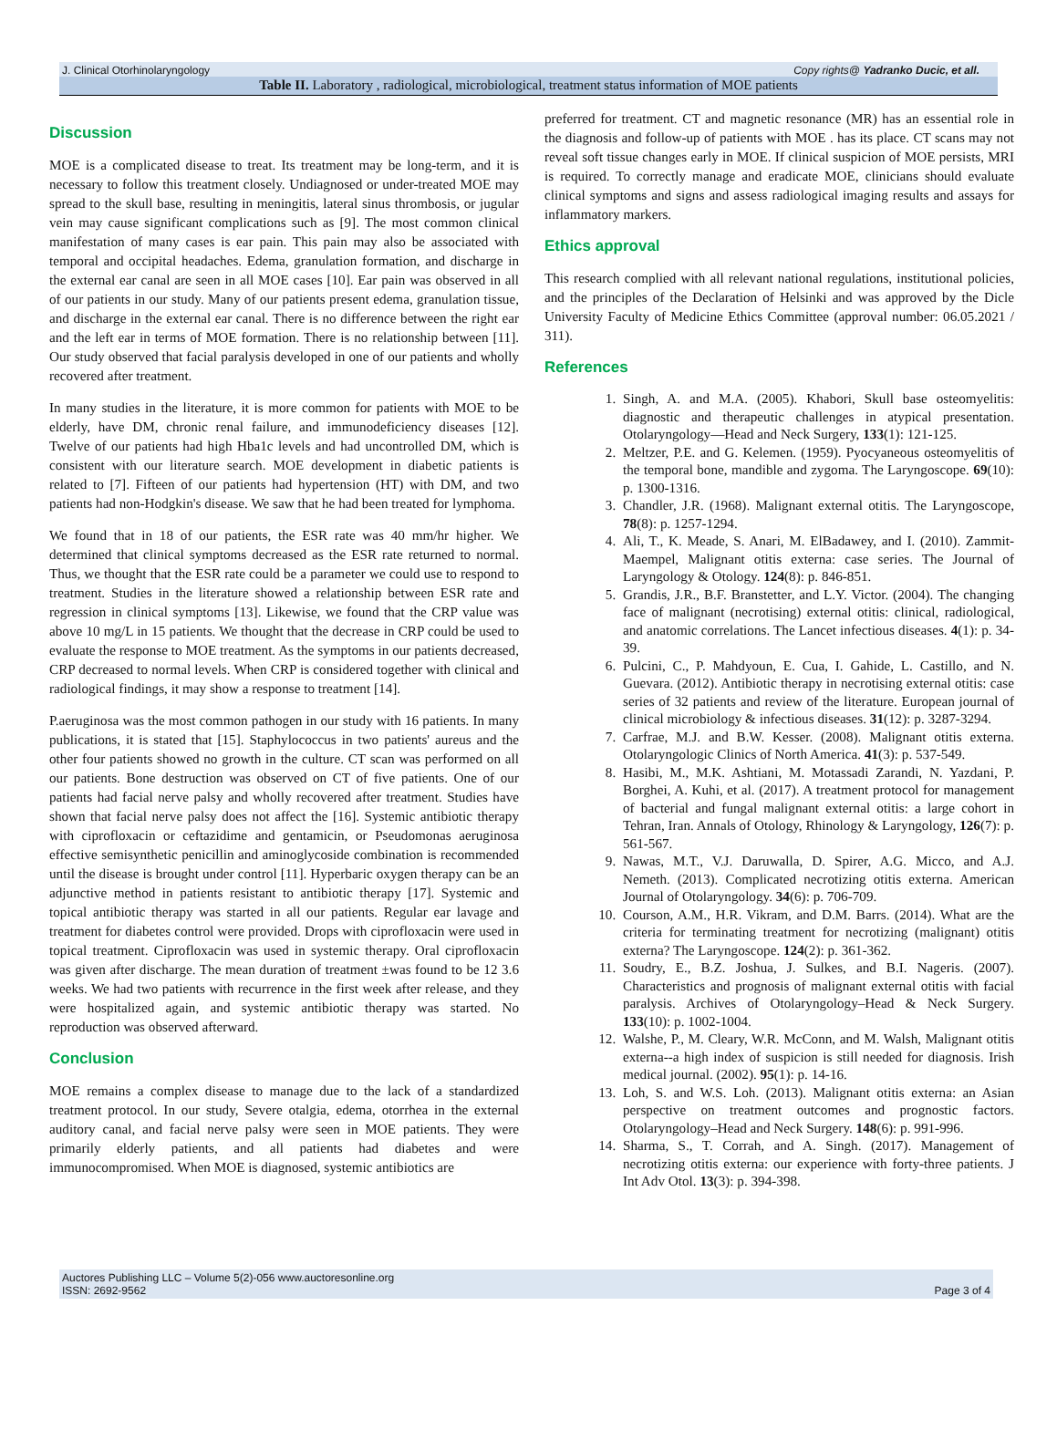J. Clinical Otorhinolaryngology Copy rights@ Yadranko Ducic, et all.
Table II. Laboratory , radiological, microbiological, treatment status information of MOE patients
Discussion
MOE is a complicated disease to treat. Its treatment may be long-term, and it is necessary to follow this treatment closely. Undiagnosed or under-treated MOE may spread to the skull base, resulting in meningitis, lateral sinus thrombosis, or jugular vein may cause significant complications such as [9]. The most common clinical manifestation of many cases is ear pain. This pain may also be associated with temporal and occipital headaches. Edema, granulation formation, and discharge in the external ear canal are seen in all MOE cases [10]. Ear pain was observed in all of our patients in our study. Many of our patients present edema, granulation tissue, and discharge in the external ear canal. There is no difference between the right ear and the left ear in terms of MOE formation. There is no relationship between [11]. Our study observed that facial paralysis developed in one of our patients and wholly recovered after treatment.
In many studies in the literature, it is more common for patients with MOE to be elderly, have DM, chronic renal failure, and immunodeficiency diseases [12]. Twelve of our patients had high Hba1c levels and had uncontrolled DM, which is consistent with our literature search. MOE development in diabetic patients is related to [7]. Fifteen of our patients had hypertension (HT) with DM, and two patients had non-Hodgkin's disease. We saw that he had been treated for lymphoma.
We found that in 18 of our patients, the ESR rate was 40 mm/hr higher. We determined that clinical symptoms decreased as the ESR rate returned to normal. Thus, we thought that the ESR rate could be a parameter we could use to respond to treatment. Studies in the literature showed a relationship between ESR rate and regression in clinical symptoms [13]. Likewise, we found that the CRP value was above 10 mg/L in 15 patients. We thought that the decrease in CRP could be used to evaluate the response to MOE treatment. As the symptoms in our patients decreased, CRP decreased to normal levels. When CRP is considered together with clinical and radiological findings, it may show a response to treatment [14].
P.aeruginosa was the most common pathogen in our study with 16 patients. In many publications, it is stated that [15]. Staphylococcus in two patients' aureus and the other four patients showed no growth in the culture. CT scan was performed on all our patients. Bone destruction was observed on CT of five patients. One of our patients had facial nerve palsy and wholly recovered after treatment. Studies have shown that facial nerve palsy does not affect the [16]. Systemic antibiotic therapy with ciprofloxacin or ceftazidime and gentamicin, or Pseudomonas aeruginosa effective semisynthetic penicillin and aminoglycoside combination is recommended until the disease is brought under control [11]. Hyperbaric oxygen therapy can be an adjunctive method in patients resistant to antibiotic therapy [17]. Systemic and topical antibiotic therapy was started in all our patients. Regular ear lavage and treatment for diabetes control were provided. Drops with ciprofloxacin were used in topical treatment. Ciprofloxacin was used in systemic therapy. Oral ciprofloxacin was given after discharge. The mean duration of treatment ±was found to be 12 3.6 weeks. We had two patients with recurrence in the first week after release, and they were hospitalized again, and systemic antibiotic therapy was started. No reproduction was observed afterward.
Conclusion
MOE remains a complex disease to manage due to the lack of a standardized treatment protocol. In our study, Severe otalgia, edema, otorrhea in the external auditory canal, and facial nerve palsy were seen in MOE patients. They were primarily elderly patients, and all patients had diabetes and were immunocompromised. When MOE is diagnosed, systemic antibiotics are
preferred for treatment. CT and magnetic resonance (MR) has an essential role in the diagnosis and follow-up of patients with MOE . has its place. CT scans may not reveal soft tissue changes early in MOE. If clinical suspicion of MOE persists, MRI is required. To correctly manage and eradicate MOE, clinicians should evaluate clinical symptoms and signs and assess radiological imaging results and assays for inflammatory markers.
Ethics approval
This research complied with all relevant national regulations, institutional policies, and the principles of the Declaration of Helsinki and was approved by the Dicle University Faculty of Medicine Ethics Committee (approval number: 06.05.2021 / 311).
References
1. Singh, A. and M.A. (2005). Khabori, Skull base osteomyelitis: diagnostic and therapeutic challenges in atypical presentation. Otolaryngology—Head and Neck Surgery, 133(1): 121-125.
2. Meltzer, P.E. and G. Kelemen. (1959). Pyocyaneous osteomyelitis of the temporal bone, mandible and zygoma. The Laryngoscope. 69(10): p. 1300-1316.
3. Chandler, J.R. (1968). Malignant external otitis. The Laryngoscope, 78(8): p. 1257-1294.
4. Ali, T., K. Meade, S. Anari, M. ElBadawey, and I. (2010). Zammit-Maempel, Malignant otitis externa: case series. The Journal of Laryngology & Otology. 124(8): p. 846-851.
5. Grandis, J.R., B.F. Branstetter, and L.Y. Victor. (2004). The changing face of malignant (necrotising) external otitis: clinical, radiological, and anatomic correlations. The Lancet infectious diseases. 4(1): p. 34-39.
6. Pulcini, C., P. Mahdyoun, E. Cua, I. Gahide, L. Castillo, and N. Guevara. (2012). Antibiotic therapy in necrotising external otitis: case series of 32 patients and review of the literature. European journal of clinical microbiology & infectious diseases. 31(12): p. 3287-3294.
7. Carfrae, M.J. and B.W. Kesser. (2008). Malignant otitis externa. Otolaryngologic Clinics of North America. 41(3): p. 537-549.
8. Hasibi, M., M.K. Ashtiani, M. Motassadi Zarandi, N. Yazdani, P. Borghei, A. Kuhi, et al. (2017). A treatment protocol for management of bacterial and fungal malignant external otitis: a large cohort in Tehran, Iran. Annals of Otology, Rhinology & Laryngology, 126(7): p. 561-567.
9. Nawas, M.T., V.J. Daruwalla, D. Spirer, A.G. Micco, and A.J. Nemeth. (2013). Complicated necrotizing otitis externa. American Journal of Otolaryngology. 34(6): p. 706-709.
10. Courson, A.M., H.R. Vikram, and D.M. Barrs. (2014). What are the criteria for terminating treatment for necrotizing (malignant) otitis externa? The Laryngoscope. 124(2): p. 361-362.
11. Soudry, E., B.Z. Joshua, J. Sulkes, and B.I. Nageris. (2007). Characteristics and prognosis of malignant external otitis with facial paralysis. Archives of Otolaryngology–Head & Neck Surgery. 133(10): p. 1002-1004.
12. Walshe, P., M. Cleary, W.R. McConn, and M. Walsh, Malignant otitis externa--a high index of suspicion is still needed for diagnosis. Irish medical journal. (2002). 95(1): p. 14-16.
13. Loh, S. and W.S. Loh. (2013). Malignant otitis externa: an Asian perspective on treatment outcomes and prognostic factors. Otolaryngology–Head and Neck Surgery. 148(6): p. 991-996.
14. Sharma, S., T. Corrah, and A. Singh. (2017). Management of necrotizing otitis externa: our experience with forty-three patients. J Int Adv Otol. 13(3): p. 394-398.
Auctores Publishing LLC – Volume 5(2)-056 www.auctoresonline.org
ISSN: 2692-9562
Page 3 of 4